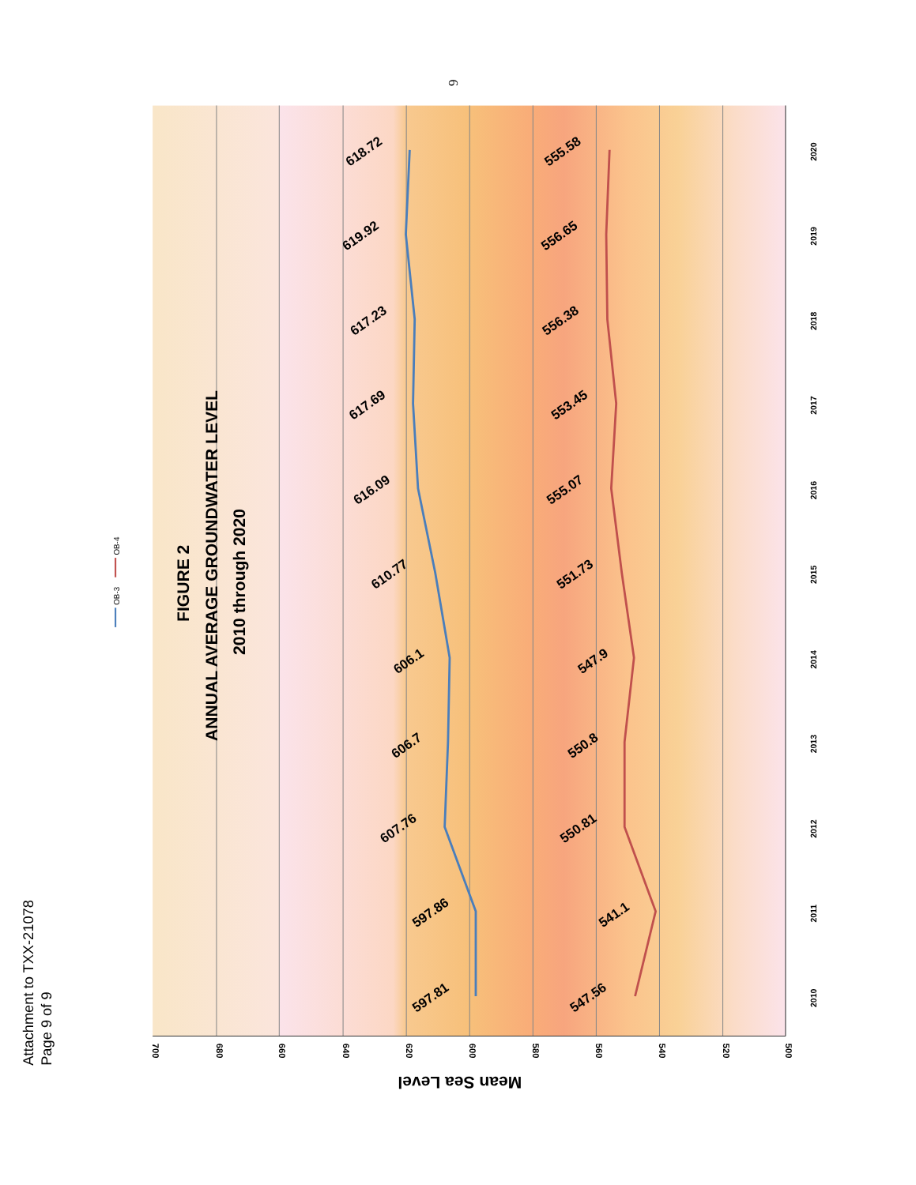Attachment to TXX-21078
Page 9 of 9
6
700
680
660
640
620
600
580
560
540
520
500
2010
2011
2012
2013
2014
2015
2016
2017
2018
2019
2020
Mean Sea Level
FIGURE 2
ANNUAL AVERAGE GROUNDWATER LEVEL
2010 through 2020
OB-3
OB-4
597.81
597.86
607.76
606.7
606.1
610.77
616.09
617.69
617.23
619.92
618.72
547.56
541.1
550.81
550.8
547.9
551.73
555.07
553.45
556.38
556.65
555.58